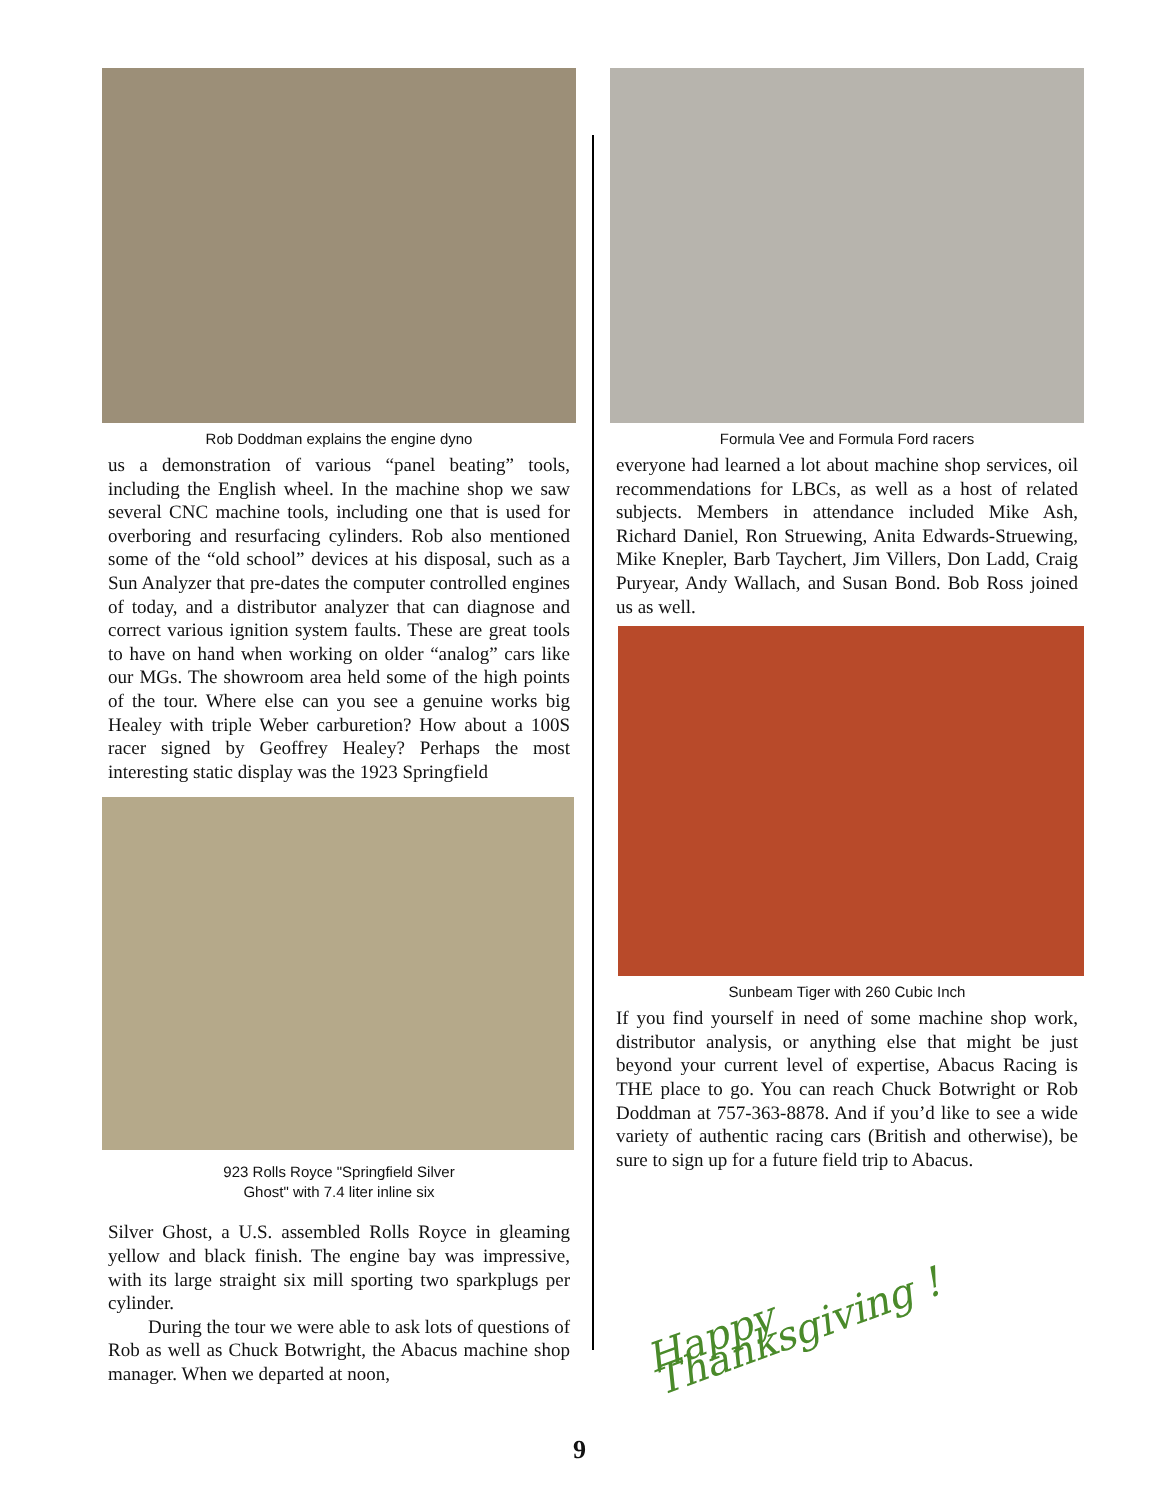Rob Doddman explains the engine dyno
us a demonstration of various “panel beating” tools, including the English wheel. In the machine shop we saw several CNC machine tools, including one that is used for overboring and resurfacing cylinders. Rob also mentioned some of the “old school” devices at his disposal, such as a Sun Analyzer that pre-dates the computer controlled engines of today, and a distributor analyzer that can diagnose and correct various ignition system faults. These are great tools to have on hand when working on older “analog” cars like our MGs. The showroom area held some of the high points of the tour. Where else can you see a genuine works big Healey with triple Weber carburetion? How about a 100S racer signed by Geoffrey Healey? Perhaps the most interesting static display was the 1923 Springfield
923 Rolls Royce "Springfield Silver
Ghost" with 7.4 liter inline six
Silver Ghost, a U.S. assembled Rolls Royce in gleaming yellow and black finish. The engine bay was impressive, with its large straight six mill sporting two sparkplugs per cylinder.
During the tour we were able to ask lots of questions of Rob as well as Chuck Botwright, the Abacus machine shop manager. When we departed at noon,
Formula Vee and Formula Ford racers
everyone had learned a lot about machine shop services, oil recommendations for LBCs, as well as a host of related subjects. Members in attendance included Mike Ash, Richard Daniel, Ron Struewing, Anita Edwards-Struewing, Mike Knepler, Barb Taychert, Jim Villers, Don Ladd, Craig Puryear, Andy Wallach, and Susan Bond. Bob Ross joined us as well.
Sunbeam Tiger with 260 Cubic Inch
If you find yourself in need of some machine shop work, distributor analysis, or anything else that might be just beyond your current level of expertise, Abacus Racing is THE place to go. You can reach Chuck Botwright or Rob Doddman at 757-363-8878. And if you’d like to see a wide variety of authentic racing cars (British and otherwise), be sure to sign up for a future field trip to Abacus.
Happy Thanksgiving !
9